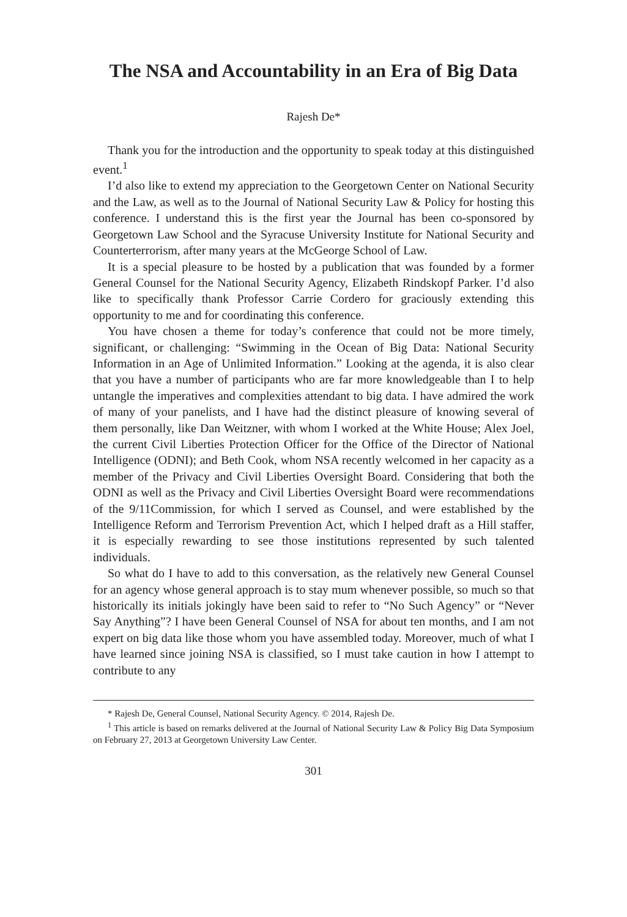The NSA and Accountability in an Era of Big Data
Rajesh De*
Thank you for the introduction and the opportunity to speak today at this distinguished event.<sup>1</sup>
I’d also like to extend my appreciation to the Georgetown Center on National Security and the Law, as well as to the Journal of National Security Law & Policy for hosting this conference. I understand this is the first year the Journal has been co-sponsored by Georgetown Law School and the Syracuse University Institute for National Security and Counterterrorism, after many years at the McGeorge School of Law.
It is a special pleasure to be hosted by a publication that was founded by a former General Counsel for the National Security Agency, Elizabeth Rindskopf Parker. I’d also like to specifically thank Professor Carrie Cordero for graciously extending this opportunity to me and for coordinating this conference.
You have chosen a theme for today’s conference that could not be more timely, significant, or challenging: “Swimming in the Ocean of Big Data: National Security Information in an Age of Unlimited Information.” Looking at the agenda, it is also clear that you have a number of participants who are far more knowledgeable than I to help untangle the imperatives and complexities attendant to big data. I have admired the work of many of your panelists, and I have had the distinct pleasure of knowing several of them personally, like Dan Weitzner, with whom I worked at the White House; Alex Joel, the current Civil Liberties Protection Officer for the Office of the Director of National Intelligence (ODNI); and Beth Cook, whom NSA recently welcomed in her capacity as a member of the Privacy and Civil Liberties Oversight Board. Considering that both the ODNI as well as the Privacy and Civil Liberties Oversight Board were recommendations of the 9/11Commission, for which I served as Counsel, and were established by the Intelligence Reform and Terrorism Prevention Act, which I helped draft as a Hill staffer, it is especially rewarding to see those institutions represented by such talented individuals.
So what do I have to add to this conversation, as the relatively new General Counsel for an agency whose general approach is to stay mum whenever possible, so much so that historically its initials jokingly have been said to refer to “No Such Agency” or “Never Say Anything”? I have been General Counsel of NSA for about ten months, and I am not expert on big data like those whom you have assembled today. Moreover, much of what I have learned since joining NSA is classified, so I must take caution in how I attempt to contribute to any
* Rajesh De, General Counsel, National Security Agency. © 2014, Rajesh De.
<sup>1</sup> This article is based on remarks delivered at the Journal of National Security Law & Policy Big Data Symposium on February 27, 2013 at Georgetown University Law Center.
301